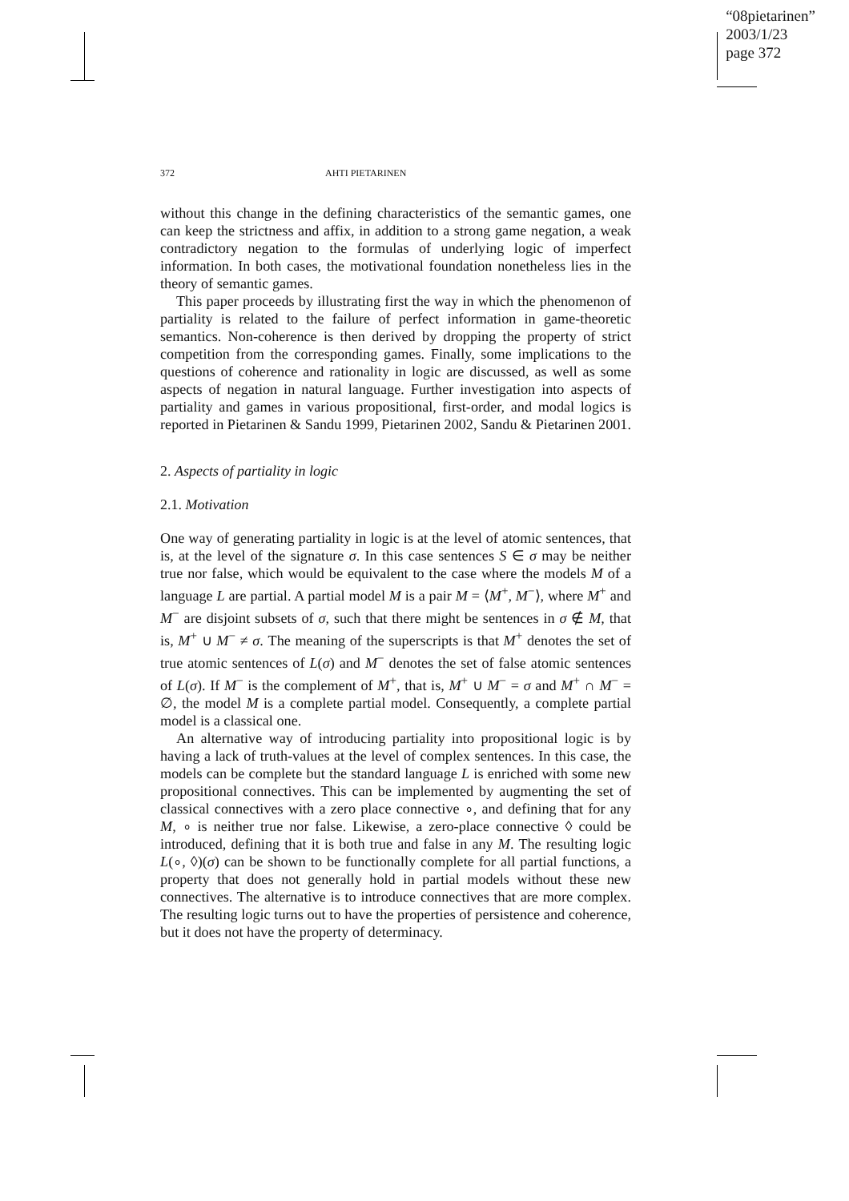“08pietarinen”
2003/1/23
page 372
372 AHTI PIETARINEN
without this change in the defining characteristics of the semantic games, one can keep the strictness and affix, in addition to a strong game negation, a weak contradictory negation to the formulas of underlying logic of imperfect information. In both cases, the motivational foundation nonetheless lies in the theory of semantic games.
This paper proceeds by illustrating first the way in which the phenomenon of partiality is related to the failure of perfect information in game-theoretic semantics. Non-coherence is then derived by dropping the property of strict competition from the corresponding games. Finally, some implications to the questions of coherence and rationality in logic are discussed, as well as some aspects of negation in natural language. Further investigation into aspects of partiality and games in various propositional, first-order, and modal logics is reported in Pietarinen & Sandu 1999, Pietarinen 2002, Sandu & Pietarinen 2001.
2. Aspects of partiality in logic
2.1. Motivation
One way of generating partiality in logic is at the level of atomic sentences, that is, at the level of the signature σ. In this case sentences S ∈ σ may be neither true nor false, which would be equivalent to the case where the models M of a language L are partial. A partial model M is a pair M = ⟨M<sup>+</sup>, M<sup>−</sup>⟩, where M<sup>+</sup> and M<sup>−</sup> are disjoint subsets of σ, such that there might be sentences in σ ∉ M, that is, M<sup>+</sup> ∪ M<sup>−</sup> ≠ σ. The meaning of the superscripts is that M<sup>+</sup> denotes the set of true atomic sentences of L(σ) and M<sup>−</sup> denotes the set of false atomic sentences of L(σ). If M<sup>−</sup> is the complement of M<sup>+</sup>, that is, M<sup>+</sup> ∪ M<sup>−</sup> = σ and M<sup>+</sup> ∩ M<sup>−</sup> = ∅, the model M is a complete partial model. Consequently, a complete partial model is a classical one.
An alternative way of introducing partiality into propositional logic is by having a lack of truth-values at the level of complex sentences. In this case, the models can be complete but the standard language L is enriched with some new propositional connectives. This can be implemented by augmenting the set of classical connectives with a zero place connective ∘, and defining that for any M, ∘ is neither true nor false. Likewise, a zero-place connective ◊ could be introduced, defining that it is both true and false in any M. The resulting logic L(∘, ◊)(σ) can be shown to be functionally complete for all partial functions, a property that does not generally hold in partial models without these new connectives. The alternative is to introduce connectives that are more complex. The resulting logic turns out to have the properties of persistence and coherence, but it does not have the property of determinacy.